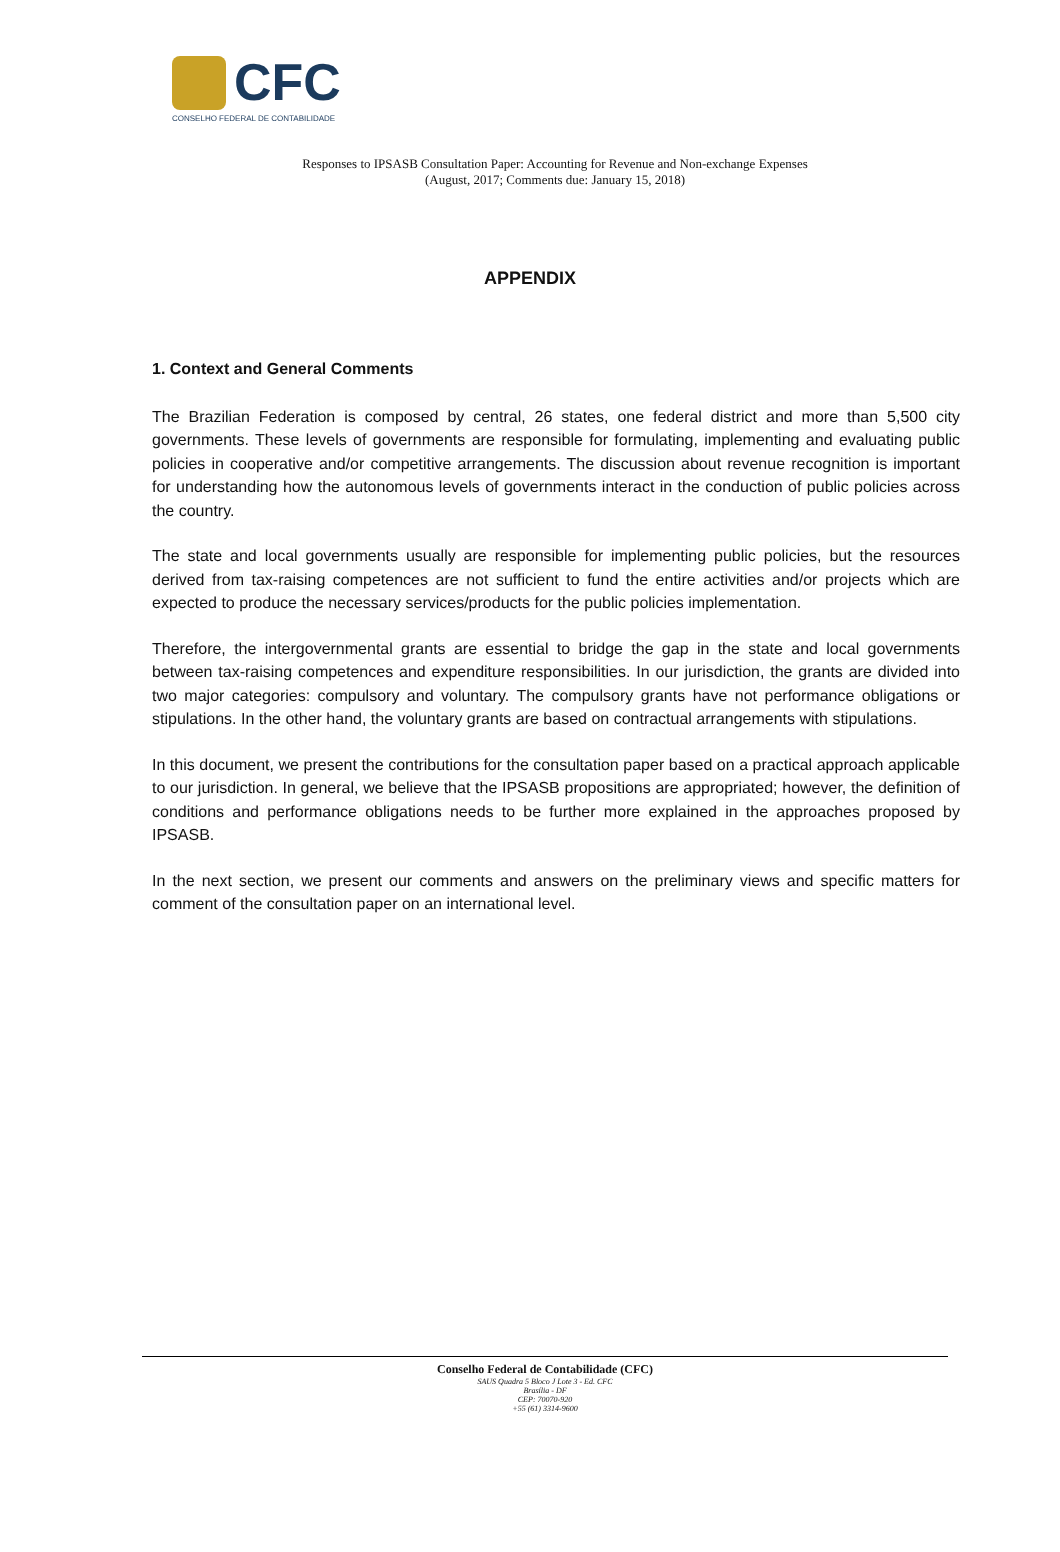CFC
CONSELHO FEDERAL DE CONTABILIDADE
Responses to IPSASB Consultation Paper: Accounting for Revenue and Non-exchange Expenses
(August, 2017; Comments due: January 15, 2018)
APPENDIX
1. Context and General Comments
The Brazilian Federation is composed by central, 26 states, one federal district and more than 5,500 city governments. These levels of governments are responsible for formulating, implementing and evaluating public policies in cooperative and/or competitive arrangements. The discussion about revenue recognition is important for understanding how the autonomous levels of governments interact in the conduction of public policies across the country.
The state and local governments usually are responsible for implementing public policies, but the resources derived from tax-raising competences are not sufficient to fund the entire activities and/or projects which are expected to produce the necessary services/products for the public policies implementation.
Therefore, the intergovernmental grants are essential to bridge the gap in the state and local governments between tax-raising competences and expenditure responsibilities. In our jurisdiction, the grants are divided into two major categories: compulsory and voluntary. The compulsory grants have not performance obligations or stipulations. In the other hand, the voluntary grants are based on contractual arrangements with stipulations.
In this document, we present the contributions for the consultation paper based on a practical approach applicable to our jurisdiction. In general, we believe that the IPSASB propositions are appropriated; however, the definition of conditions and performance obligations needs to be further more explained in the approaches proposed by IPSASB.
In the next section, we present our comments and answers on the preliminary views and specific matters for comment of the consultation paper on an international level.
Conselho Federal de Contabilidade (CFC)
SAUS Quadra 5 Bloco J Lote 3 - Ed. CFC
Brasília - DF
CEP: 70070-920
+55 (61) 3314-9600